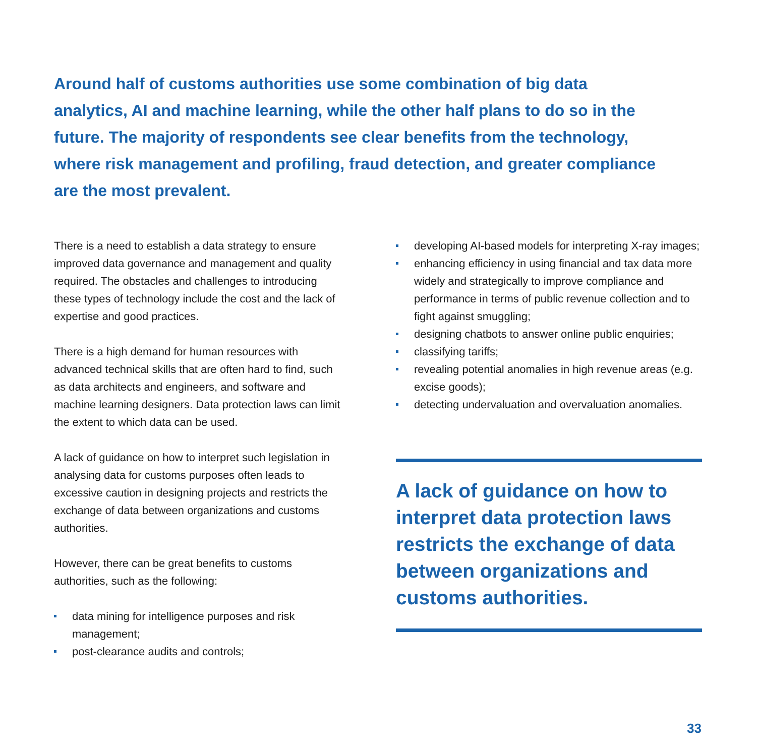Around half of customs authorities use some combination of big data analytics, AI and machine learning, while the other half plans to do so in the future. The majority of respondents see clear benefits from the technology, where risk management and profiling, fraud detection, and greater compliance are the most prevalent.
There is a need to establish a data strategy to ensure improved data governance and management and quality required. The obstacles and challenges to introducing these types of technology include the cost and the lack of expertise and good practices.
There is a high demand for human resources with advanced technical skills that are often hard to find, such as data architects and engineers, and software and machine learning designers. Data protection laws can limit the extent to which data can be used.
A lack of guidance on how to interpret such legislation in analysing data for customs purposes often leads to excessive caution in designing projects and restricts the exchange of data between organizations and customs authorities.
However, there can be great benefits to customs authorities, such as the following:
data mining for intelligence purposes and risk management;
post-clearance audits and controls;
developing AI-based models for interpreting X-ray images;
enhancing efficiency in using financial and tax data more widely and strategically to improve compliance and performance in terms of public revenue collection and to fight against smuggling;
designing chatbots to answer online public enquiries;
classifying tariffs;
revealing potential anomalies in high revenue areas (e.g. excise goods);
detecting undervaluation and overvaluation anomalies.
A lack of guidance on how to interpret data protection laws restricts the exchange of data between organizations and customs authorities.
33